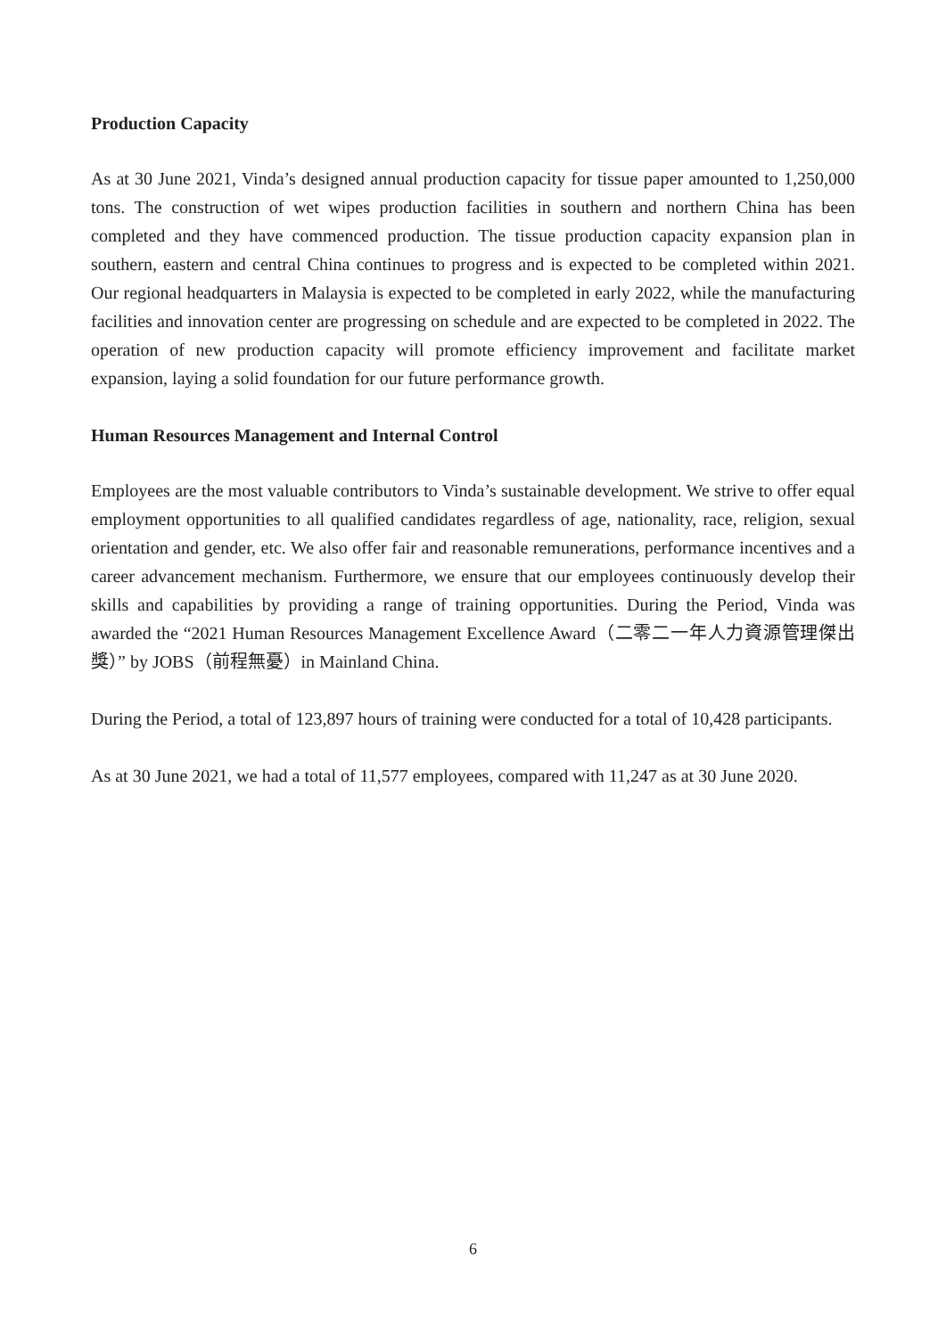Production Capacity
As at 30 June 2021, Vinda’s designed annual production capacity for tissue paper amounted to 1,250,000 tons. The construction of wet wipes production facilities in southern and northern China has been completed and they have commenced production. The tissue production capacity expansion plan in southern, eastern and central China continues to progress and is expected to be completed within 2021. Our regional headquarters in Malaysia is expected to be completed in early 2022, while the manufacturing facilities and innovation center are progressing on schedule and are expected to be completed in 2022. The operation of new production capacity will promote efficiency improvement and facilitate market expansion, laying a solid foundation for our future performance growth.
Human Resources Management and Internal Control
Employees are the most valuable contributors to Vinda’s sustainable development. We strive to offer equal employment opportunities to all qualified candidates regardless of age, nationality, race, religion, sexual orientation and gender, etc. We also offer fair and reasonable remunerations, performance incentives and a career advancement mechanism. Furthermore, we ensure that our employees continuously develop their skills and capabilities by providing a range of training opportunities. During the Period, Vinda was awarded the “2021 Human Resources Management Excellence Award（二零二一年人力資源管理傑出獎）” by JOBS（前程無憂）in Mainland China.
During the Period, a total of 123,897 hours of training were conducted for a total of 10,428 participants.
As at 30 June 2021, we had a total of 11,577 employees, compared with 11,247 as at 30 June 2020.
6